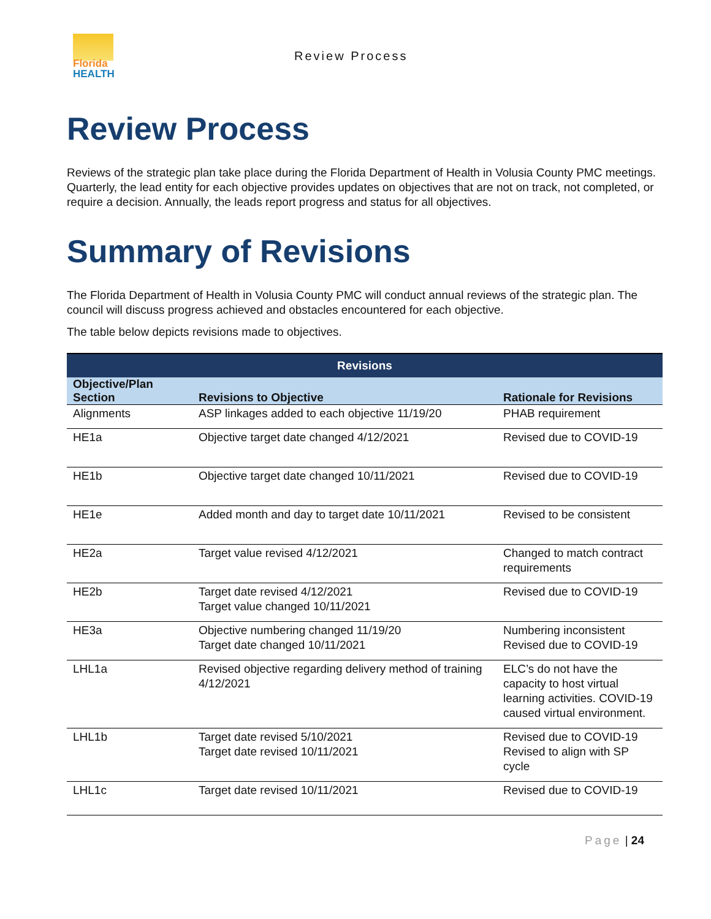Florida
HEALTH
Review Process
Review Process
Reviews of the strategic plan take place during the Florida Department of Health in Volusia County PMC meetings. Quarterly, the lead entity for each objective provides updates on objectives that are not on track, not completed, or require a decision. Annually, the leads report progress and status for all objectives.
Summary of Revisions
The Florida Department of Health in Volusia County PMC will conduct annual reviews of the strategic plan. The council will discuss progress achieved and obstacles encountered for each objective.
The table below depicts revisions made to objectives.
| Revisions | | |
| --- | --- | --- |
| Objective/Plan Section | Revisions to Objective | Rationale for Revisions |
| Alignments | ASP linkages added to each objective 11/19/20 | PHAB requirement |
| HE1a | Objective target date changed 4/12/2021 | Revised due to COVID-19 |
| HE1b | Objective target date changed 10/11/2021 | Revised due to COVID-19 |
| HE1e | Added month and day to target date 10/11/2021 | Revised to be consistent |
| HE2a | Target value revised 4/12/2021 | Changed to match contract requirements |
| HE2b | Target date revised 4/12/2021 Target value changed 10/11/2021 | Revised due to COVID-19 |
| HE3a | Objective numbering changed 11/19/20 Target date changed 10/11/2021 | Numbering inconsistent Revised due to COVID-19 |
| LHL1a | Revised objective regarding delivery method of training 4/12/2021 | ELC’s do not have the capacity to host virtual learning activities. COVID-19 caused virtual environment. |
| LHL1b | Target date revised 5/10/2021 Target date revised 10/11/2021 | Revised due to COVID-19 Revised to align with SP cycle |
| LHL1c | Target date revised 10/11/2021 | Revised due to COVID-19 |
Page | 24